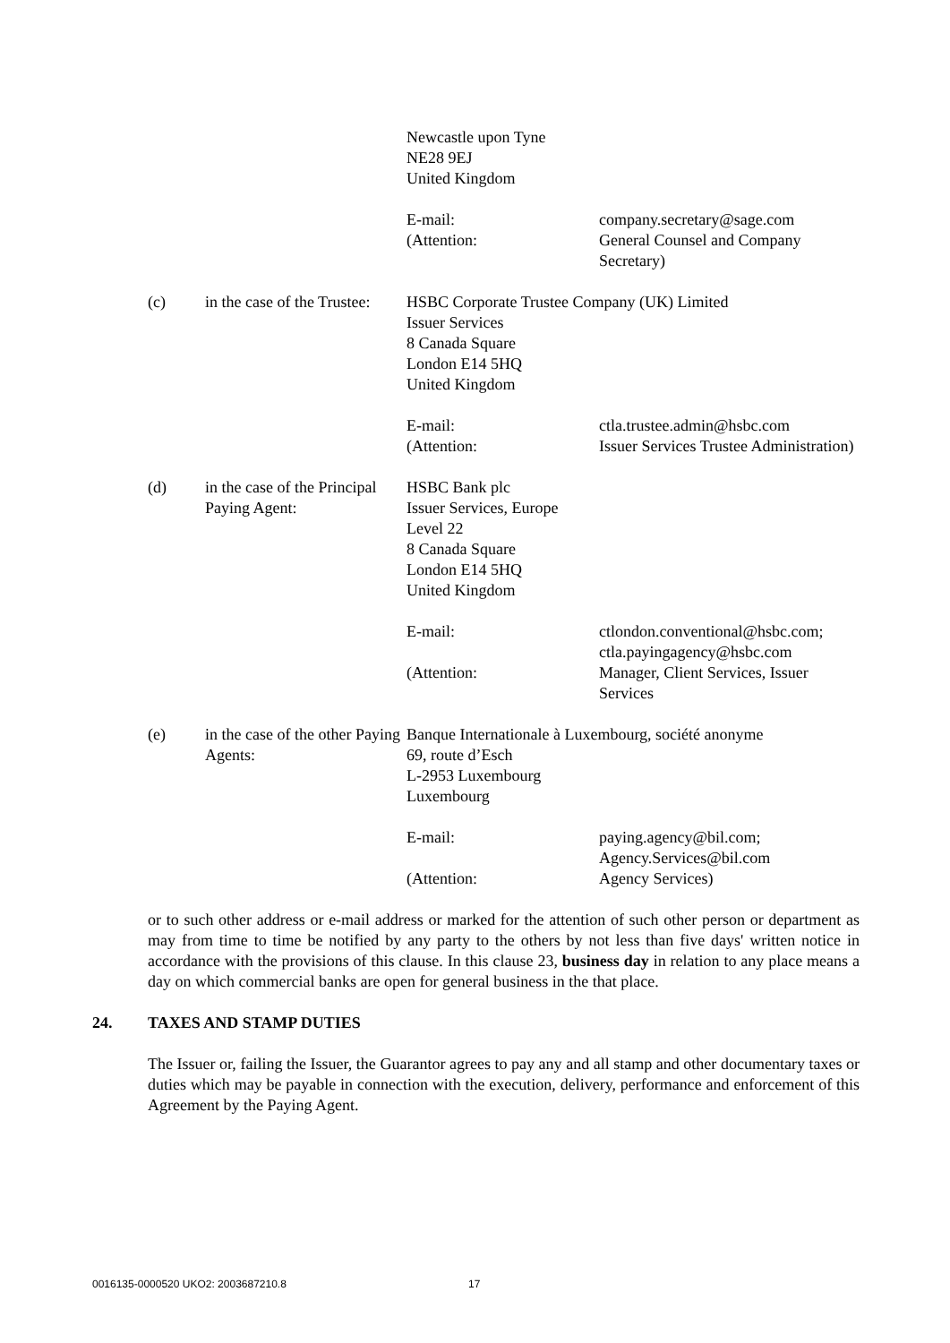Newcastle upon Tyne
NE28 9EJ
United Kingdom
E-mail:
(Attention:
company.secretary@sage.com
General Counsel and Company Secretary)
(c) in the case of the Trustee:
HSBC Corporate Trustee Company (UK) Limited
Issuer Services
8 Canada Square
London E14 5HQ
United Kingdom
E-mail:
(Attention:
ctla.trustee.admin@hsbc.com
Issuer Services Trustee Administration)
(d) in the case of the Principal Paying Agent:
HSBC Bank plc
Issuer Services, Europe
Level 22
8 Canada Square
London E14 5HQ
United Kingdom
E-mail:
(Attention:
ctlondon.conventional@hsbc.com; ctla.payingagency@hsbc.com
Manager, Client Services, Issuer Services
(e) in the case of the other Paying Agents:
Banque Internationale à Luxembourg, société anonyme
69, route d’Esch
L-2953 Luxembourg
Luxembourg
E-mail:
(Attention:
paying.agency@bil.com; Agency.Services@bil.com
Agency Services)
or to such other address or e-mail address or marked for the attention of such other person or department as may from time to time be notified by any party to the others by not less than five days' written notice in accordance with the provisions of this clause. In this clause 23, business day in relation to any place means a day on which commercial banks are open for general business in the that place.
24. TAXES AND STAMP DUTIES
The Issuer or, failing the Issuer, the Guarantor agrees to pay any and all stamp and other documentary taxes or duties which may be payable in connection with the execution, delivery, performance and enforcement of this Agreement by the Paying Agent.
0016135-0000520 UKO2: 2003687210.8 17